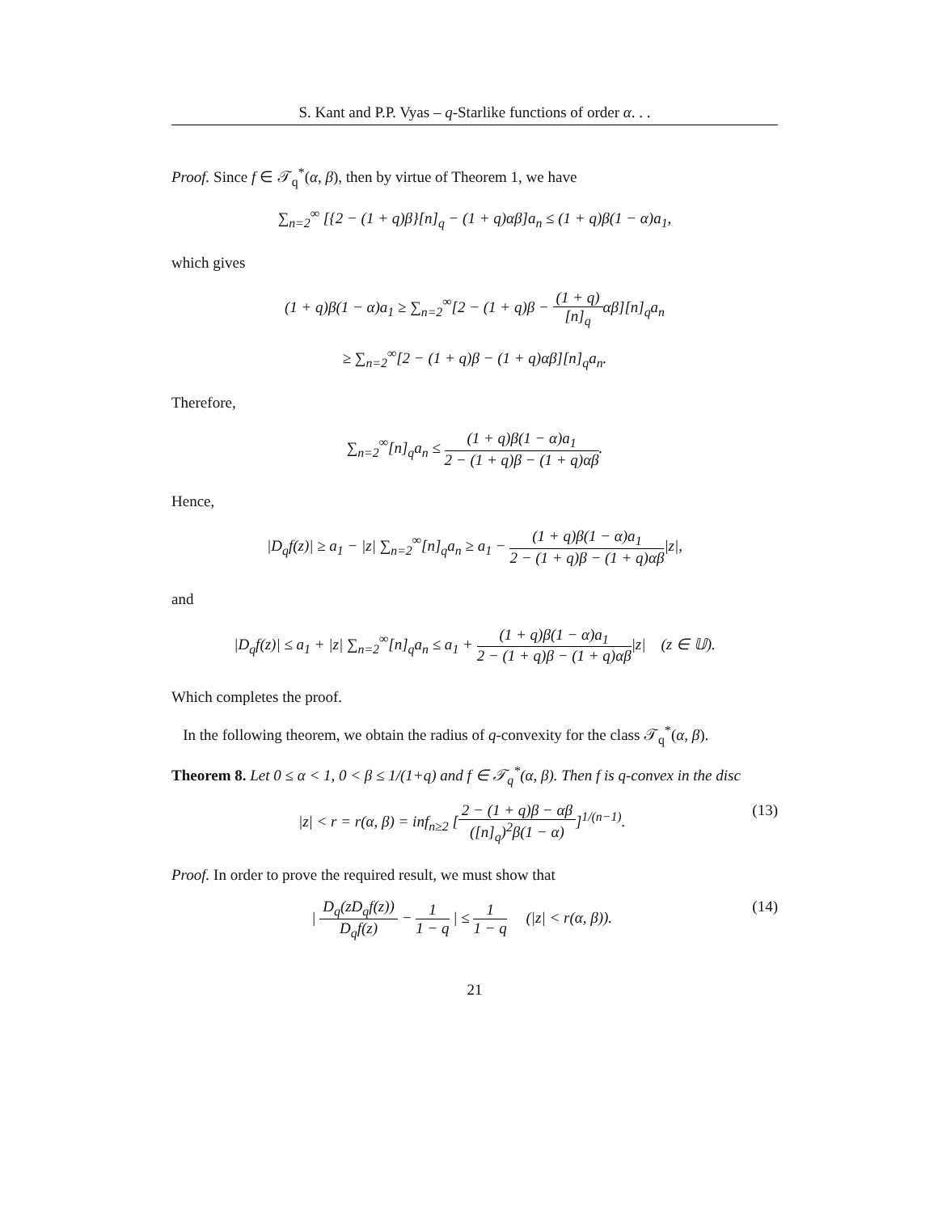S. Kant and P.P. Vyas – q-Starlike functions of order α. . .
Proof. Since f ∈ 𝒯<sub>q</sub><sup>*</sup>(α, β), then by virtue of Theorem 1, we have
∑<sub>n=2</sub><sup>∞</sup> [{2 − (1 + q)β}[n]<sub>q</sub> − (1 + q)αβ]a<sub>n</sub> ≤ (1 + q)β(1 − α)a<sub>1</sub>,
which gives
(1 + q)β(1 − α)a<sub>1</sub> ≥ ∑<sub>n=2</sub><sup>∞</sup>[2 − (1 + q)β −
(1 + q)
[n]<sub>q</sub>
αβ][n]<sub>q</sub>a<sub>n</sub>
≥ ∑<sub>n=2</sub><sup>∞</sup>[2 − (1 + q)β − (1 + q)αβ][n]<sub>q</sub>a<sub>n</sub>.
Therefore,
∑<sub>n=2</sub><sup>∞</sup>[n]<sub>q</sub>a<sub>n</sub> ≤
(1 + q)β(1 − α)a<sub>1</sub>
2 − (1 + q)β − (1 + q)αβ
.
Hence,
|D<sub>q</sub>f(z)| ≥ a<sub>1</sub> − |z| ∑<sub>n=2</sub><sup>∞</sup>[n]<sub>q</sub>a<sub>n</sub> ≥ a<sub>1</sub> −
(1 + q)β(1 − α)a<sub>1</sub>
2 − (1 + q)β − (1 + q)αβ
|z|,
and
|D<sub>q</sub>f(z)| ≤ a<sub>1</sub> + |z| ∑<sub>n=2</sub><sup>∞</sup>[n]<sub>q</sub>a<sub>n</sub> ≤ a<sub>1</sub> +
(1 + q)β(1 − α)a<sub>1</sub>
2 − (1 + q)β − (1 + q)αβ
|z| (z ∈ 𝕌).
Which completes the proof.
In the following theorem, we obtain the radius of q-convexity for the class 𝒯<sub>q</sub><sup>*</sup>(α, β).
Theorem 8. Let 0 ≤ α < 1, 0 < β ≤ 1/(1+q) and f ∈ 𝒯<sub>q</sub><sup>*</sup>(α, β). Then f is q-convex in the disc
|z| < r = r(α, β) = inf<sub>n≥2</sub> [
2 − (1 + q)β − αβ
([n]<sub>q</sub>)<sup>2</sup>β(1 − α)
]<sup>1/(n−1)</sup>. (13)
Proof. In order to prove the required result, we must show that
|
D<sub>q</sub>(zD<sub>q</sub>f(z))
D<sub>q</sub>f(z)
−
1
1 − q
| ≤
1
1 − q
(|z| < r(α, β)). (14)
21